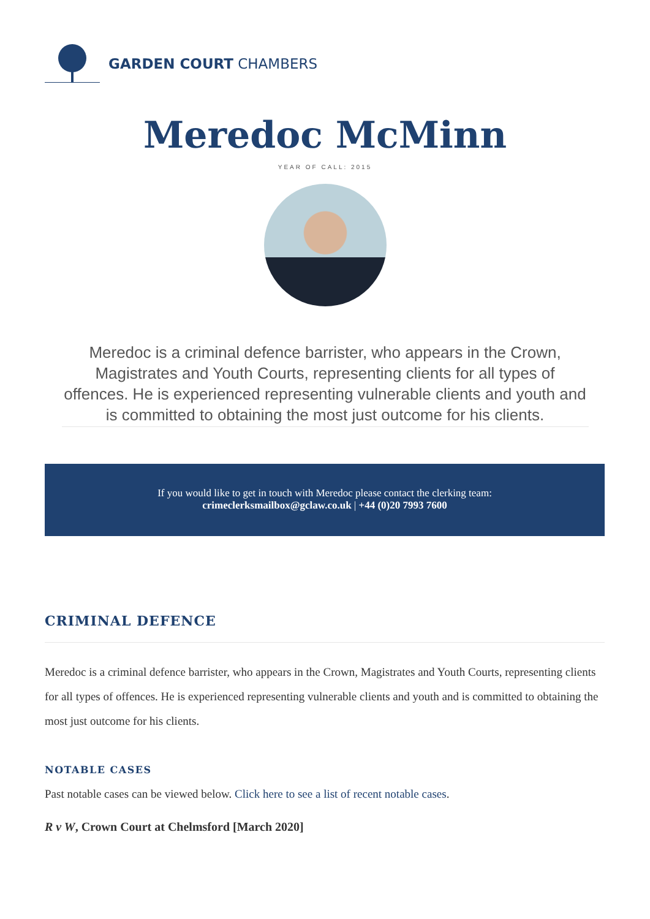GARDEN COURT CHAMBERS
Meredoc McMinn
YEAR OF CALL: 2015
Meredoc is a criminal defence barrister, who appears in the Crown, Magistrates and Youth Courts, representing clients for all types of offences. He is experienced representing vulnerable clients and youth and is committed to obtaining the most just outcome for his clients.
If you would like to get in touch with Meredoc please contact the clerking team:
crimeclerksmailbox@gclaw.co.uk | +44 (0)20 7993 7600
CRIMINAL DEFENCE
Meredoc is a criminal defence barrister, who appears in the Crown, Magistrates and Youth Courts, representing clients for all types of offences. He is experienced representing vulnerable clients and youth and is committed to obtaining the most just outcome for his clients.
NOTABLE CASES
Past notable cases can be viewed below. Click here to see a list of recent notable cases.
R v W, Crown Court at Chelmsford [March 2020]